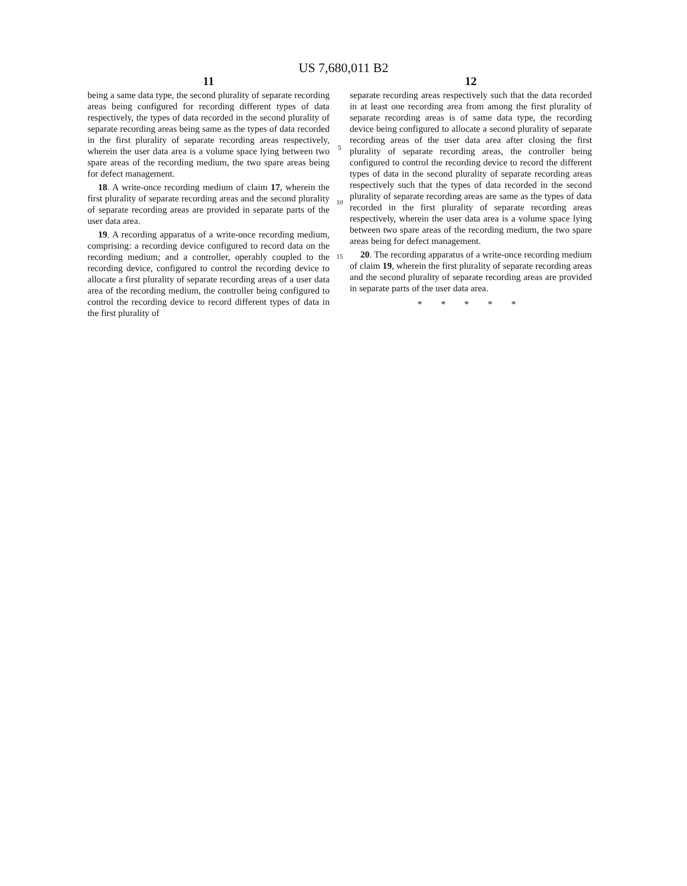US 7,680,011 B2
11
being a same data type, the second plurality of separate recording areas being configured for recording different types of data respectively, the types of data recorded in the second plurality of separate recording areas being same as the types of data recorded in the first plurality of separate recording areas respectively, wherein the user data area is a volume space lying between two spare areas of the recording medium, the two spare areas being for defect management.
18. A write-once recording medium of claim 17, wherein the first plurality of separate recording areas and the second plurality of separate recording areas are provided in separate parts of the user data area.
19. A recording apparatus of a write-once recording medium, comprising: a recording device configured to record data on the recording medium; and a controller, operably coupled to the recording device, configured to control the recording device to allocate a first plurality of separate recording areas of a user data area of the recording medium, the controller being configured to control the recording device to record different types of data in the first plurality of
5
10
15
12
separate recording areas respectively such that the data recorded in at least one recording area from among the first plurality of separate recording areas is of same data type, the recording device being configured to allocate a second plurality of separate recording areas of the user data area after closing the first plurality of separate recording areas, the controller being configured to control the recording device to record the different types of data in the second plurality of separate recording areas respectively such that the types of data recorded in the second plurality of separate recording areas are same as the types of data recorded in the first plurality of separate recording areas respectively, wherein the user data area is a volume space lying between two spare areas of the recording medium, the two spare areas being for defect management.
20. The recording apparatus of a write-once recording medium of claim 19, wherein the first plurality of separate recording areas and the second plurality of separate recording areas are provided in separate parts of the user data area.
* * * * *